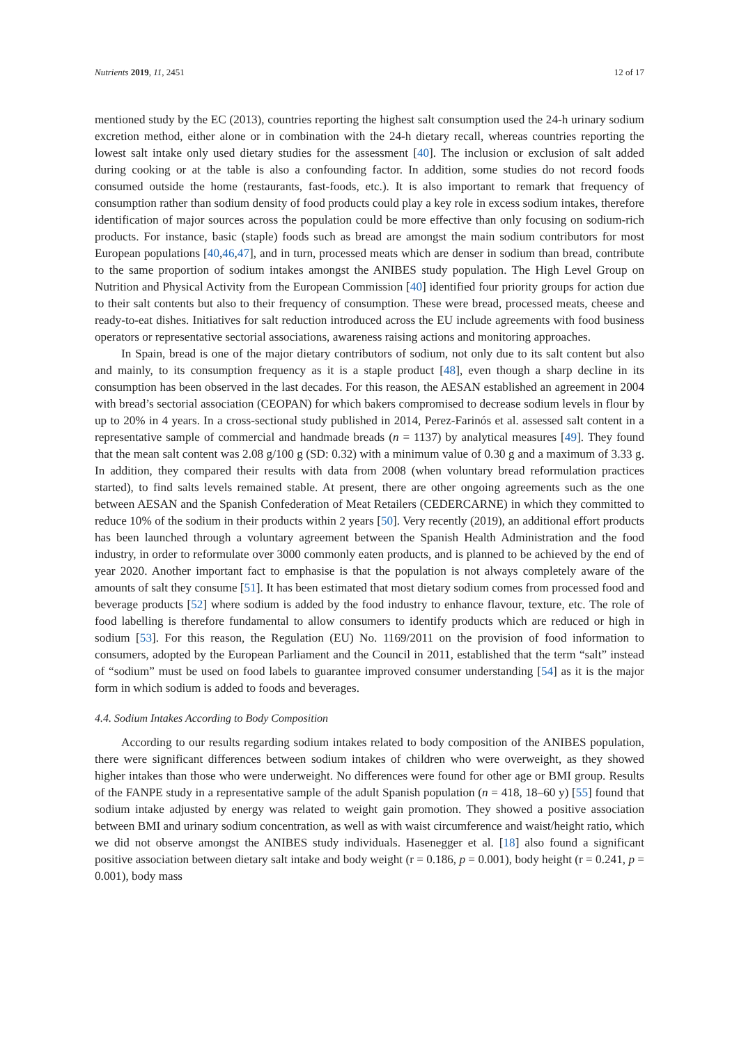Nutrients 2019, 11, 2451 12 of 17
mentioned study by the EC (2013), countries reporting the highest salt consumption used the 24-h urinary sodium excretion method, either alone or in combination with the 24-h dietary recall, whereas countries reporting the lowest salt intake only used dietary studies for the assessment [40]. The inclusion or exclusion of salt added during cooking or at the table is also a confounding factor. In addition, some studies do not record foods consumed outside the home (restaurants, fast-foods, etc.). It is also important to remark that frequency of consumption rather than sodium density of food products could play a key role in excess sodium intakes, therefore identification of major sources across the population could be more effective than only focusing on sodium-rich products. For instance, basic (staple) foods such as bread are amongst the main sodium contributors for most European populations [40,46,47], and in turn, processed meats which are denser in sodium than bread, contribute to the same proportion of sodium intakes amongst the ANIBES study population. The High Level Group on Nutrition and Physical Activity from the European Commission [40] identified four priority groups for action due to their salt contents but also to their frequency of consumption. These were bread, processed meats, cheese and ready-to-eat dishes. Initiatives for salt reduction introduced across the EU include agreements with food business operators or representative sectorial associations, awareness raising actions and monitoring approaches.
In Spain, bread is one of the major dietary contributors of sodium, not only due to its salt content but also and mainly, to its consumption frequency as it is a staple product [48], even though a sharp decline in its consumption has been observed in the last decades. For this reason, the AESAN established an agreement in 2004 with bread’s sectorial association (CEOPAN) for which bakers compromised to decrease sodium levels in flour by up to 20% in 4 years. In a cross-sectional study published in 2014, Perez-Farinós et al. assessed salt content in a representative sample of commercial and handmade breads (n = 1137) by analytical measures [49]. They found that the mean salt content was 2.08 g/100 g (SD: 0.32) with a minimum value of 0.30 g and a maximum of 3.33 g. In addition, they compared their results with data from 2008 (when voluntary bread reformulation practices started), to find salts levels remained stable. At present, there are other ongoing agreements such as the one between AESAN and the Spanish Confederation of Meat Retailers (CEDERCARNE) in which they committed to reduce 10% of the sodium in their products within 2 years [50]. Very recently (2019), an additional effort products has been launched through a voluntary agreement between the Spanish Health Administration and the food industry, in order to reformulate over 3000 commonly eaten products, and is planned to be achieved by the end of year 2020. Another important fact to emphasise is that the population is not always completely aware of the amounts of salt they consume [51]. It has been estimated that most dietary sodium comes from processed food and beverage products [52] where sodium is added by the food industry to enhance flavour, texture, etc. The role of food labelling is therefore fundamental to allow consumers to identify products which are reduced or high in sodium [53]. For this reason, the Regulation (EU) No. 1169/2011 on the provision of food information to consumers, adopted by the European Parliament and the Council in 2011, established that the term “salt” instead of “sodium” must be used on food labels to guarantee improved consumer understanding [54] as it is the major form in which sodium is added to foods and beverages.
4.4. Sodium Intakes According to Body Composition
According to our results regarding sodium intakes related to body composition of the ANIBES population, there were significant differences between sodium intakes of children who were overweight, as they showed higher intakes than those who were underweight. No differences were found for other age or BMI group. Results of the FANPE study in a representative sample of the adult Spanish population (n = 418, 18–60 y) [55] found that sodium intake adjusted by energy was related to weight gain promotion. They showed a positive association between BMI and urinary sodium concentration, as well as with waist circumference and waist/height ratio, which we did not observe amongst the ANIBES study individuals. Hasenegger et al. [18] also found a significant positive association between dietary salt intake and body weight (r = 0.186, p = 0.001), body height (r = 0.241, p = 0.001), body mass